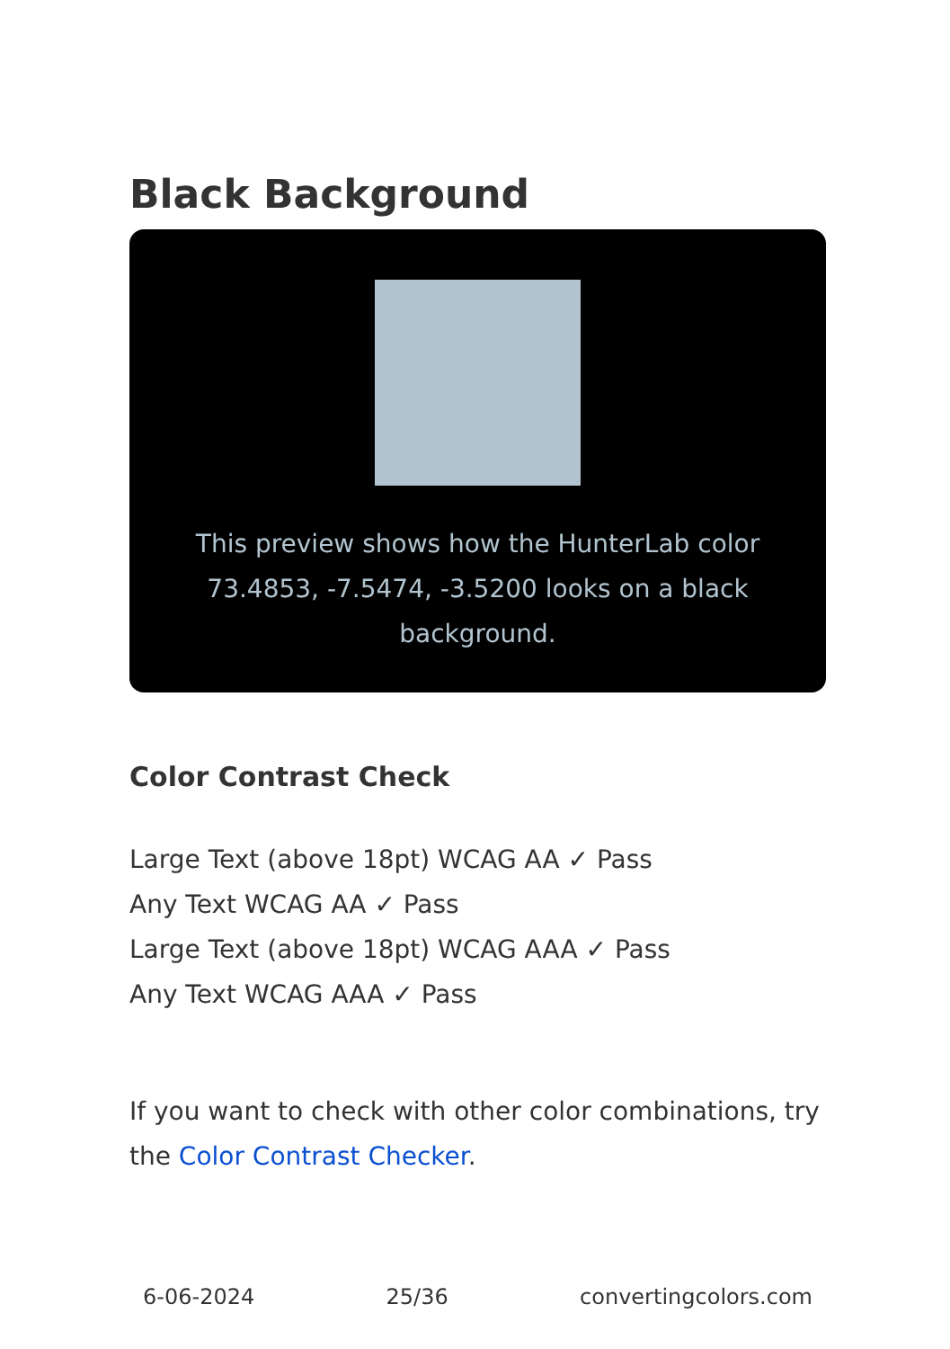Black Background
This preview shows how the HunterLab color 73.4853, -7.5474, -3.5200 looks on a black background.
Color Contrast Check
Large Text (above 18pt) WCAG AA ✓ Pass
Any Text WCAG AA ✓ Pass
Large Text (above 18pt) WCAG AAA ✓ Pass
Any Text WCAG AAA ✓ Pass
If you want to check with other color combinations, try the Color Contrast Checker.
6-06-2024 25/36 convertingcolors.com